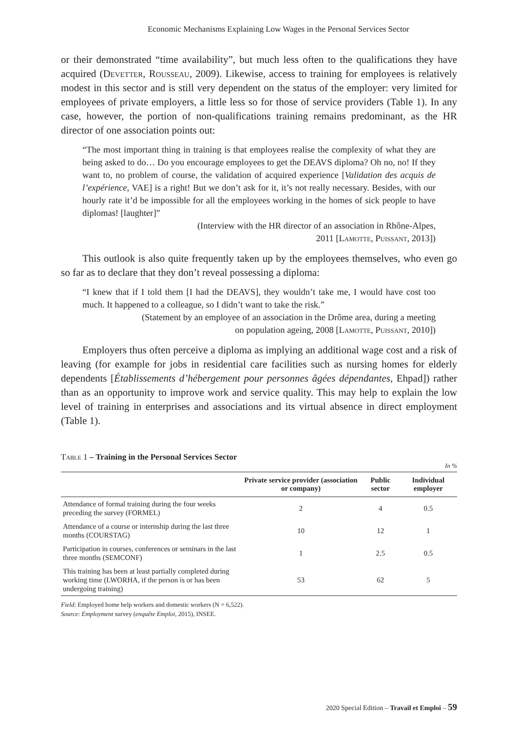Economic Mechanisms Explaining Low Wages in the Personal Services Sector
or their demonstrated “time availability”, but much less often to the qualifications they have acquired (Devetter, Rousseau, 2009). Likewise, access to training for employees is relatively modest in this sector and is still very dependent on the status of the employer: very limited for employees of private employers, a little less so for those of service providers (Table 1). In any case, however, the portion of non-qualifications training remains predominant, as the HR director of one association points out:
“The most important thing in training is that employees realise the complexity of what they are being asked to do… Do you encourage employees to get the DEAVS diploma? Oh no, no! If they want to, no problem of course, the validation of acquired experience [Validation des acquis de l’expérience, VAE] is a right! But we don’t ask for it, it’s not really necessary. Besides, with our hourly rate it’d be impossible for all the employees working in the homes of sick people to have diplomas! [laughter]”
(Interview with the HR director of an association in Rhône-Alpes,
2011 [Lamotte, Puissant, 2013])
This outlook is also quite frequently taken up by the employees themselves, who even go so far as to declare that they don’t reveal possessing a diploma:
“I knew that if I told them [I had the DEAVS], they wouldn’t take me, I would have cost too much. It happened to a colleague, so I didn’t want to take the risk.”
(Statement by an employee of an association in the Drôme area, during a meeting
on population ageing, 2008 [Lamotte, Puissant, 2010])
Employers thus often perceive a diploma as implying an additional wage cost and a risk of leaving (for example for jobs in residential care facilities such as nursing homes for elderly dependents [Établissements d’hébergement pour personnes âgées dépendantes, Ehpad]) rather than as an opportunity to improve work and service quality. This may help to explain the low level of training in enterprises and associations and its virtual absence in direct employment (Table 1).
Table 1 – Training in the Personal Services Sector
In %
| | Private service provider (association or company) | Public sector | Individual employer |
| --- | --- | --- | --- |
| Attendance of formal training during the four weeks preceding the survey (FORMEL) | 2 | 4 | 0.5 |
| Attendance of a course or internship during the last three months (COURSTAG) | 10 | 12 | 1 |
| Participation in courses, conferences or seminars in the last three months (SEMCONF) | 1 | 2.5 | 0.5 |
| This training has been at least partially completed during working time (LWORHA, if the person is or has been undergoing training) | 53 | 62 | 5 |
Field: Employed home help workers and domestic workers (N = 6,522).
Source: Employment survey (enquête Emploi, 2015), INSEE.
2020 Special Edition – Travail et Emploi – 59